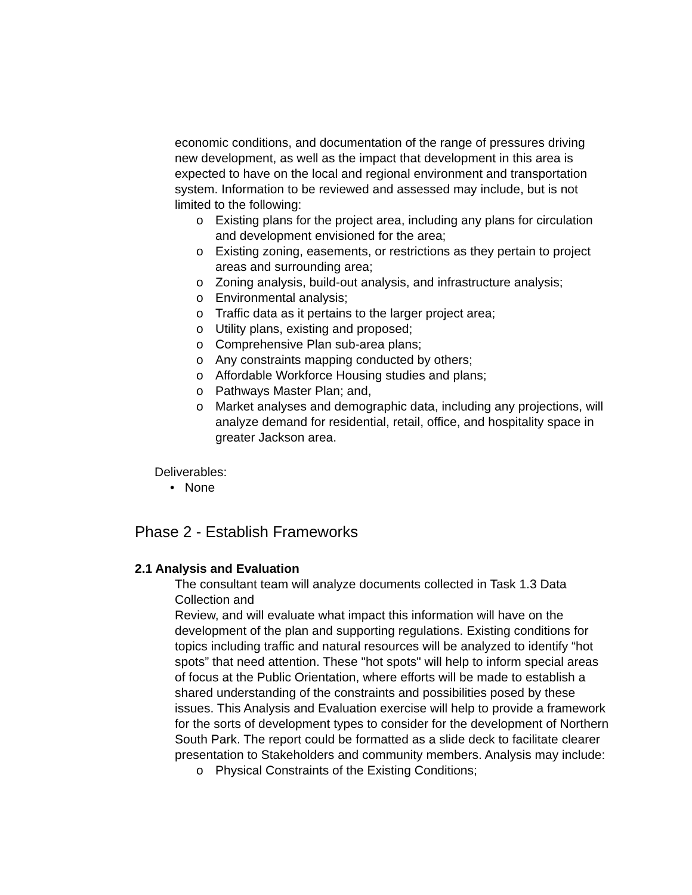economic conditions, and documentation of the range of pressures driving new development, as well as the impact that development in this area is expected to have on the local and regional environment and transportation system. Information to be reviewed and assessed may include, but is not limited to the following:
o Existing plans for the project area, including any plans for circulation and development envisioned for the area;
o Existing zoning, easements, or restrictions as they pertain to project areas and surrounding area;
o Zoning analysis, build-out analysis, and infrastructure analysis;
o Environmental analysis;
o Traffic data as it pertains to the larger project area;
o Utility plans, existing and proposed;
o Comprehensive Plan sub-area plans;
o Any constraints mapping conducted by others;
o Affordable Workforce Housing studies and plans;
o Pathways Master Plan; and,
o Market analyses and demographic data, including any projections, will analyze demand for residential, retail, office, and hospitality space in greater Jackson area.
Deliverables:
• None
Phase 2 - Establish Frameworks
2.1 Analysis and Evaluation
The consultant team will analyze documents collected in Task 1.3 Data Collection and
Review, and will evaluate what impact this information will have on the development of the plan and supporting regulations. Existing conditions for topics including traffic and natural resources will be analyzed to identify “hot spots” that need attention. These "hot spots" will help to inform special areas of focus at the Public Orientation, where efforts will be made to establish a shared understanding of the constraints and possibilities posed by these issues. This Analysis and Evaluation exercise will help to provide a framework for the sorts of development types to consider for the development of Northern South Park. The report could be formatted as a slide deck to facilitate clearer presentation to Stakeholders and community members. Analysis may include:
o Physical Constraints of the Existing Conditions;